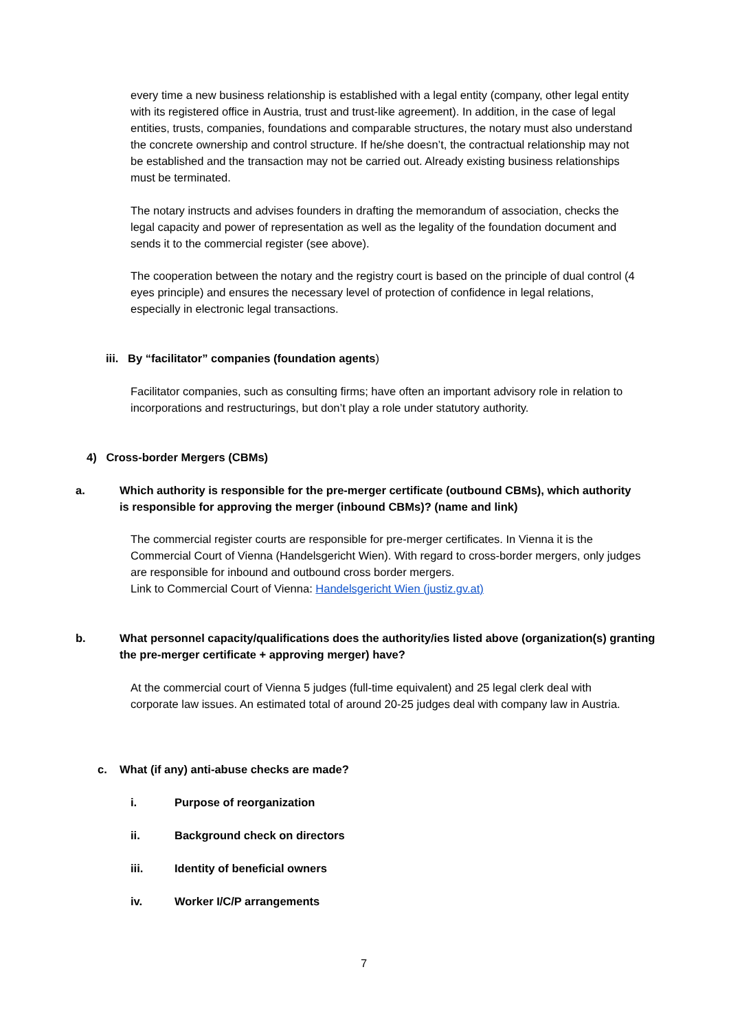every time a new business relationship is established with a legal entity (company, other legal entity with its registered office in Austria, trust and trust-like agreement). In addition, in the case of legal entities, trusts, companies, foundations and comparable structures, the notary must also understand the concrete ownership and control structure. If he/she doesn’t, the contractual relationship may not be established and the transaction may not be carried out. Already existing business relationships must be terminated.
The notary instructs and advises founders in drafting the memorandum of association, checks the legal capacity and power of representation as well as the legality of the foundation document and sends it to the commercial register (see above).
The cooperation between the notary and the registry court is based on the principle of dual control (4 eyes principle) and ensures the necessary level of protection of confidence in legal relations, especially in electronic legal transactions.
iii. By “facilitator” companies (foundation agents)
Facilitator companies, such as consulting firms; have often an important advisory role in relation to incorporations and restructurings, but don’t play a role under statutory authority.
4) Cross-border Mergers (CBMs)
a. Which authority is responsible for the pre-merger certificate (outbound CBMs), which authority is responsible for approving the merger (inbound CBMs)? (name and link)
The commercial register courts are responsible for pre-merger certificates. In Vienna it is the Commercial Court of Vienna (Handelsgericht Wien). With regard to cross-border mergers, only judges are responsible for inbound and outbound cross border mergers.
Link to Commercial Court of Vienna: Handelsgericht Wien (justiz.gv.at)
b. What personnel capacity/qualifications does the authority/ies listed above (organization(s) granting the pre-merger certificate + approving merger) have?
At the commercial court of Vienna 5 judges (full-time equivalent) and 25 legal clerk deal with corporate law issues. An estimated total of around 20-25 judges deal with company law in Austria.
c. What (if any) anti-abuse checks are made?
i. Purpose of reorganization
ii. Background check on directors
iii. Identity of beneficial owners
iv. Worker I/C/P arrangements
7